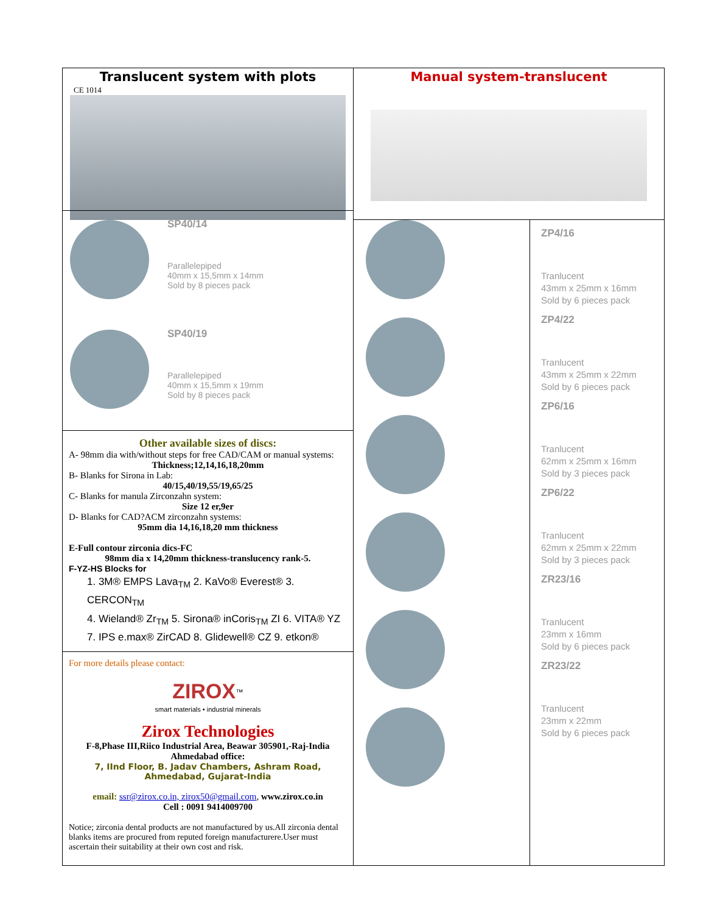Translucent system with plots
CE 1014
SP40/14
Parallelepiped
40mm x 15,5mm x 14mm
Sold by 8 pieces pack
SP40/19
Parallelepiped
40mm x 15,5mm x 19mm
Sold by 8 pieces pack
Other available sizes of discs:
A- 98mm dia with/without steps for free CAD/CAM or manual systems:
Thickness;12,14,16,18,20mm
B- Blanks for Sirona in Lab:
40/15,40/19,55/19,65/25
C- Blanks for manula Zirconzahn system:
Size 12 er,9er
D- Blanks for CAD?ACM zirconzahn systems:
95mm dia 14,16,18,20 mm thickness
E-Full contour zirconia dics-FC
98mm dia x 14,20mm thickness-translucency rank-5.
F-YZ-HS Blocks for
1. 3M® EMPS Lava<sub>TM</sub> 2. KaVo® Everest® 3. CERCON<sub>TM</sub>
4. Wieland® Zr<sub>TM</sub> 5. Sirona® inCoris<sub>TM</sub> ZI 6. VITA® YZ
7. IPS e.max® ZirCAD 8. Glidewell® CZ 9. etkon®
For more details please contact:
ZIROX<sup>™</sup>
smart materials • industrial minerals
Zirox Technologies
F-8,Phase III,Riico Industrial Area, Beawar 305901,-Raj-India
Ahmedabad office:
7, IInd Floor, B. Jadav Chambers, Ashram Road,
Ahmedabad, Gujarat-India
email: ssr@zirox.co.in, zirox50@gmail.com, www.zirox.co.in
Cell : 0091 9414009700
Notice; zirconia dental products are not manufactured by us.All zirconia dental blanks items are procured from reputed foreign manufacturere.User must ascertain their suitability at their own cost and risk.
Manual system-translucent
ZP4/16
Tranlucent
43mm x 25mm x 16mm
Sold by 6 pieces pack
ZP4/22
Tranlucent
43mm x 25mm x 22mm
Sold by 6 pieces pack
ZP6/16
Tranlucent
62mm x 25mm x 16mm
Sold by 3 pieces pack
ZP6/22
Tranlucent
62mm x 25mm x 22mm
Sold by 3 pieces pack
ZR23/16
Tranlucent
23mm x 16mm
Sold by 6 pieces pack
ZR23/22
Tranlucent
23mm x 22mm
Sold by 6 pieces pack